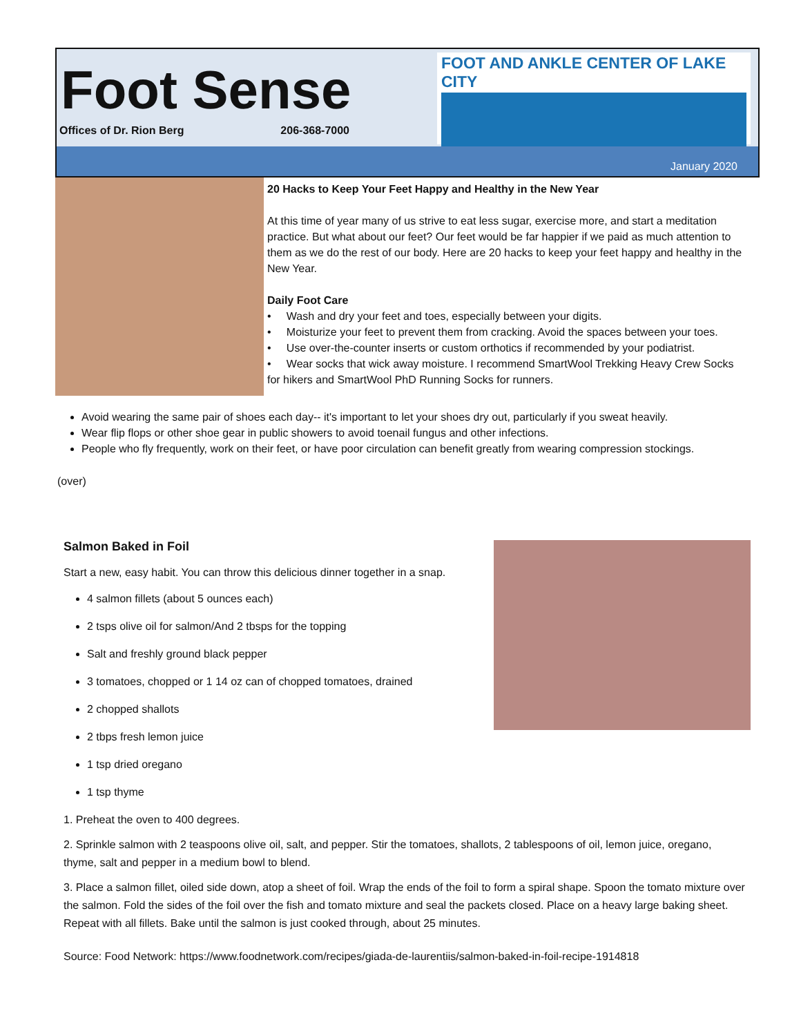Foot Sense
Offices of Dr. Rion Berg 206-368-7000
FOOT AND ANKLE CENTER OF LAKE CITY
January 2020
20 Hacks to Keep Your Feet Happy and Healthy in the New Year
At this time of year many of us strive to eat less sugar, exercise more, and start a meditation practice. But what about our feet? Our feet would be far happier if we paid as much attention to them as we do the rest of our body. Here are 20 hacks to keep your feet happy and healthy in the New Year.
Daily Foot Care
• Wash and dry your feet and toes, especially between your digits.
• Moisturize your feet to prevent them from cracking. Avoid the spaces between your toes.
• Use over-the-counter inserts or custom orthotics if recommended by your podiatrist.
• Wear socks that wick away moisture. I recommend SmartWool Trekking Heavy Crew Socks for hikers and SmartWool PhD Running Socks for runners.
Avoid wearing the same pair of shoes each day-- it's important to let your shoes dry out, particularly if you sweat heavily.
Wear flip flops or other shoe gear in public showers to avoid toenail fungus and other infections.
People who fly frequently, work on their feet, or have poor circulation can benefit greatly from wearing compression stockings.
(over)
Salmon Baked in Foil
Start a new, easy habit. You can throw this delicious dinner together in a snap.
4 salmon fillets (about 5 ounces each)
2 tsps olive oil for salmon/And 2 tbsps for the topping
Salt and freshly ground black pepper
3 tomatoes, chopped or 1 14 oz can of chopped tomatoes, drained
2 chopped shallots
2 tbps fresh lemon juice
1 tsp dried oregano
1 tsp thyme
1. Preheat the oven to 400 degrees.
2. Sprinkle salmon with 2 teaspoons olive oil, salt, and pepper. Stir the tomatoes, shallots, 2 tablespoons of oil, lemon juice, oregano, thyme, salt and pepper in a medium bowl to blend.
3. Place a salmon fillet, oiled side down, atop a sheet of foil. Wrap the ends of the foil to form a spiral shape. Spoon the tomato mixture over the salmon. Fold the sides of the foil over the fish and tomato mixture and seal the packets closed. Place on a heavy large baking sheet. Repeat with all fillets. Bake until the salmon is just cooked through, about 25 minutes.
Source: Food Network: https://www.foodnetwork.com/recipes/giada-de-laurentiis/salmon-baked-in-foil-recipe-1914818